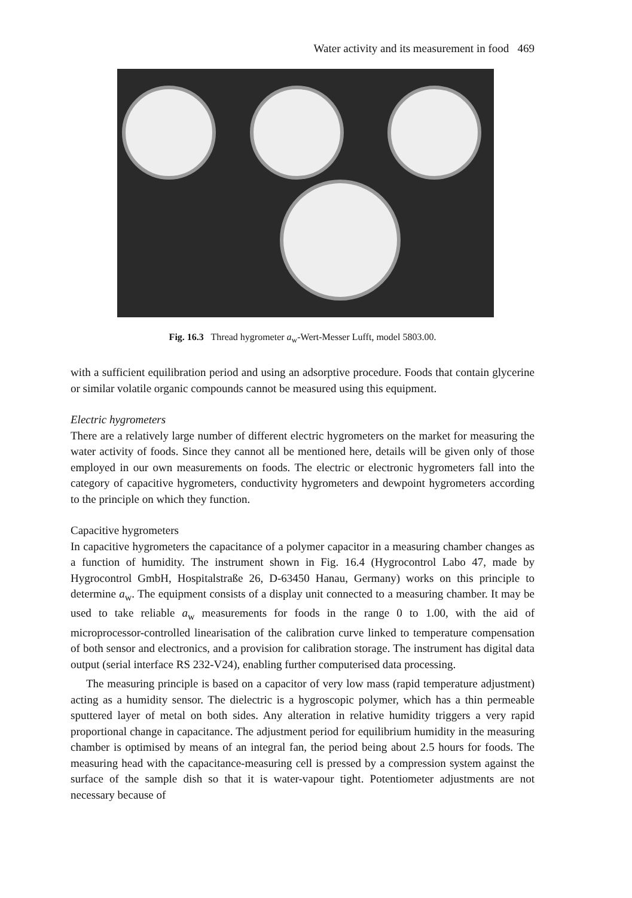Water activity and its measurement in food 469
Fig. 16.3 Thread hygrometer a<sub>w</sub>-Wert-Messer Lufft, model 5803.00.
with a sufficient equilibration period and using an adsorptive procedure. Foods that contain glycerine or similar volatile organic compounds cannot be measured using this equipment.
Electric hygrometers
There are a relatively large number of different electric hygrometers on the market for measuring the water activity of foods. Since they cannot all be mentioned here, details will be given only of those employed in our own measurements on foods. The electric or electronic hygrometers fall into the category of capacitive hygrometers, conductivity hygrometers and dewpoint hygrometers according to the principle on which they function.
Capacitive hygrometers
In capacitive hygrometers the capacitance of a polymer capacitor in a measuring chamber changes as a function of humidity. The instrument shown in Fig. 16.4 (Hygrocontrol Labo 47, made by Hygrocontrol GmbH, Hospitalstraße 26, D-63450 Hanau, Germany) works on this principle to determine a<sub>w</sub>. The equipment consists of a display unit connected to a measuring chamber. It may be used to take reliable a<sub>w</sub> measurements for foods in the range 0 to 1.00, with the aid of microprocessor-controlled linearisation of the calibration curve linked to temperature compensation of both sensor and electronics, and a provision for calibration storage. The instrument has digital data output (serial interface RS 232-V24), enabling further computerised data processing.
The measuring principle is based on a capacitor of very low mass (rapid temperature adjustment) acting as a humidity sensor. The dielectric is a hygroscopic polymer, which has a thin permeable sputtered layer of metal on both sides. Any alteration in relative humidity triggers a very rapid proportional change in capacitance. The adjustment period for equilibrium humidity in the measuring chamber is optimised by means of an integral fan, the period being about 2.5 hours for foods. The measuring head with the capacitance-measuring cell is pressed by a compression system against the surface of the sample dish so that it is water-vapour tight. Potentiometer adjustments are not necessary because of